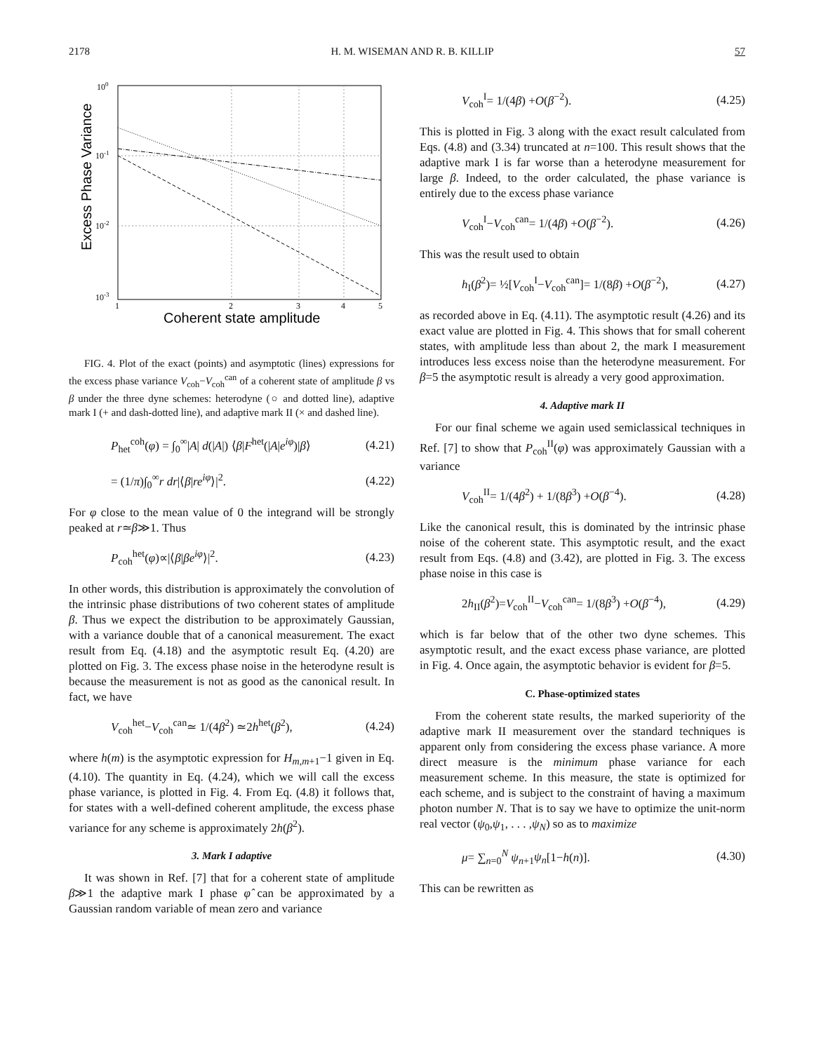2178 H. M. WISEMAN AND R. B. KILLIP 57
100
10-1
10-2
10-3
1
2
3
4
5
Coherent state amplitude
Excess Phase Variance
FIG. 4. Plot of the exact (points) and asymptotic (lines) expressions for the excess phase variance V<sub>coh</sub>−V<sub>coh</sub><sup>can</sup> of a coherent state of amplitude β vs β under the three dyne schemes: heterodyne (○ and dotted line), adaptive mark I (+ and dash-dotted line), and adaptive mark II (× and dashed line).
P<sub>het</sub><sup>coh</sup>(φ) = ∫<sub>0</sub><sup>∞</sup>|A| d(|A|) ⟨β|F<sup>het</sup>(|A|e<sup>iφ</sup>)|β⟩ (4.21)
= (1/π)∫<sub>0</sub><sup>∞</sup>r dr|⟨β|re<sup>iφ</sup>⟩|<sup>2</sup>. (4.22)
For φ close to the mean value of 0 the integrand will be strongly peaked at r≃β≫1. Thus
P<sub>coh</sub><sup>het</sup>(φ)∝|⟨β|βe<sup>iφ</sup>⟩|<sup>2</sup>. (4.23)
In other words, this distribution is approximately the convolution of the intrinsic phase distributions of two coherent states of amplitude β. Thus we expect the distribution to be approximately Gaussian, with a variance double that of a canonical measurement. The exact result from Eq. (4.18) and the asymptotic result Eq. (4.20) are plotted on Fig. 3. The excess phase noise in the heterodyne result is because the measurement is not as good as the canonical result. In fact, we have
V<sub>coh</sub><sup>het</sup>−V<sub>coh</sub><sup>can</sup>≃ 1/(4β<sup>2</sup>) ≃2h<sup>het</sup>(β<sup>2</sup>), (4.24)
where h(m) is the asymptotic expression for H<sub>m,m+1</sub>−1 given in Eq. (4.10). The quantity in Eq. (4.24), which we will call the excess phase variance, is plotted in Fig. 4. From Eq. (4.8) it follows that, for states with a well-defined coherent amplitude, the excess phase variance for any scheme is approximately 2h(β<sup>2</sup>).
3. Mark I adaptive
It was shown in Ref. [7] that for a coherent state of amplitude β≫1 the adaptive mark I phase φ̂ can be approximated by a Gaussian random variable of mean zero and variance
V<sub>coh</sub><sup>I</sup>= 1/(4β) +O(β<sup>−2</sup>). (4.25)
This is plotted in Fig. 3 along with the exact result calculated from Eqs. (4.8) and (3.34) truncated at n=100. This result shows that the adaptive mark I is far worse than a heterodyne measurement for large β. Indeed, to the order calculated, the phase variance is entirely due to the excess phase variance
V<sub>coh</sub><sup>I</sup>−V<sub>coh</sub><sup>can</sup>= 1/(4β) +O(β<sup>−2</sup>). (4.26)
This was the result used to obtain
h<sub>I</sub>(β<sup>2</sup>)= ½[V<sub>coh</sub><sup>I</sup>−V<sub>coh</sub><sup>can</sup>]= 1/(8β) +O(β<sup>−2</sup>), (4.27)
as recorded above in Eq. (4.11). The asymptotic result (4.26) and its exact value are plotted in Fig. 4. This shows that for small coherent states, with amplitude less than about 2, the mark I measurement introduces less excess noise than the heterodyne measurement. For β=5 the asymptotic result is already a very good approximation.
4. Adaptive mark II
For our final scheme we again used semiclassical techniques in Ref. [7] to show that P<sub>coh</sub><sup>II</sup>(φ) was approximately Gaussian with a variance
V<sub>coh</sub><sup>II</sup>= 1/(4β<sup>2</sup>) + 1/(8β<sup>3</sup>) +O(β<sup>−4</sup>). (4.28)
Like the canonical result, this is dominated by the intrinsic phase noise of the coherent state. This asymptotic result, and the exact result from Eqs. (4.8) and (3.42), are plotted in Fig. 3. The excess phase noise in this case is
2h<sub>II</sub>(β<sup>2</sup>)=V<sub>coh</sub><sup>II</sup>−V<sub>coh</sub><sup>can</sup>= 1/(8β<sup>3</sup>) +O(β<sup>−4</sup>), (4.29)
which is far below that of the other two dyne schemes. This asymptotic result, and the exact excess phase variance, are plotted in Fig. 4. Once again, the asymptotic behavior is evident for β=5.
C. Phase-optimized states
From the coherent state results, the marked superiority of the adaptive mark II measurement over the standard techniques is apparent only from considering the excess phase variance. A more direct measure is the minimum phase variance for each measurement scheme. In this measure, the state is optimized for each scheme, and is subject to the constraint of having a maximum photon number N. That is to say we have to optimize the unit-norm real vector (ψ<sub>0</sub>,ψ<sub>1</sub>, . . . ,ψ<sub>N</sub>) so as to maximize
μ= ∑<sub>n=0</sub><sup>N</sup> ψ<sub>n+1</sub>ψ<sub>n</sub>[1−h(n)]. (4.30)
This can be rewritten as